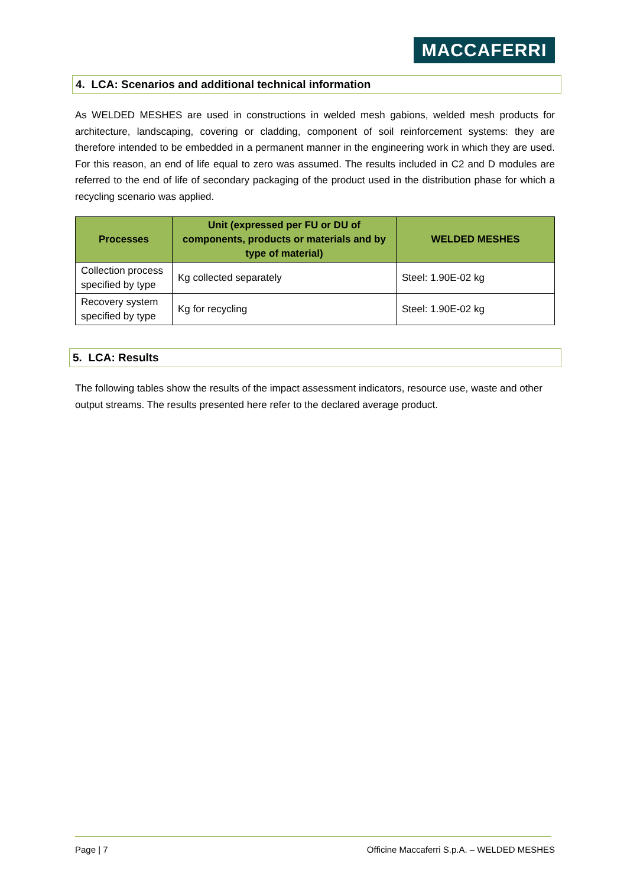MACCAFERRI
4. LCA: Scenarios and additional technical information
As WELDED MESHES are used in constructions in welded mesh gabions, welded mesh products for architecture, landscaping, covering or cladding, component of soil reinforcement systems: they are therefore intended to be embedded in a permanent manner in the engineering work in which they are used. For this reason, an end of life equal to zero was assumed. The results included in C2 and D modules are referred to the end of life of secondary packaging of the product used in the distribution phase for which a recycling scenario was applied.
| Processes | Unit (expressed per FU or DU of components, products or materials and by type of material) | WELDED MESHES |
| --- | --- | --- |
| Collection process specified by type | Kg collected separately | Steel: 1.90E-02 kg |
| Recovery system specified by type | Kg for recycling | Steel: 1.90E-02 kg |
5. LCA: Results
The following tables show the results of the impact assessment indicators, resource use, waste and other output streams. The results presented here refer to the declared average product.
Page | 7
Officine Maccaferri S.p.A. – WELDED MESHES